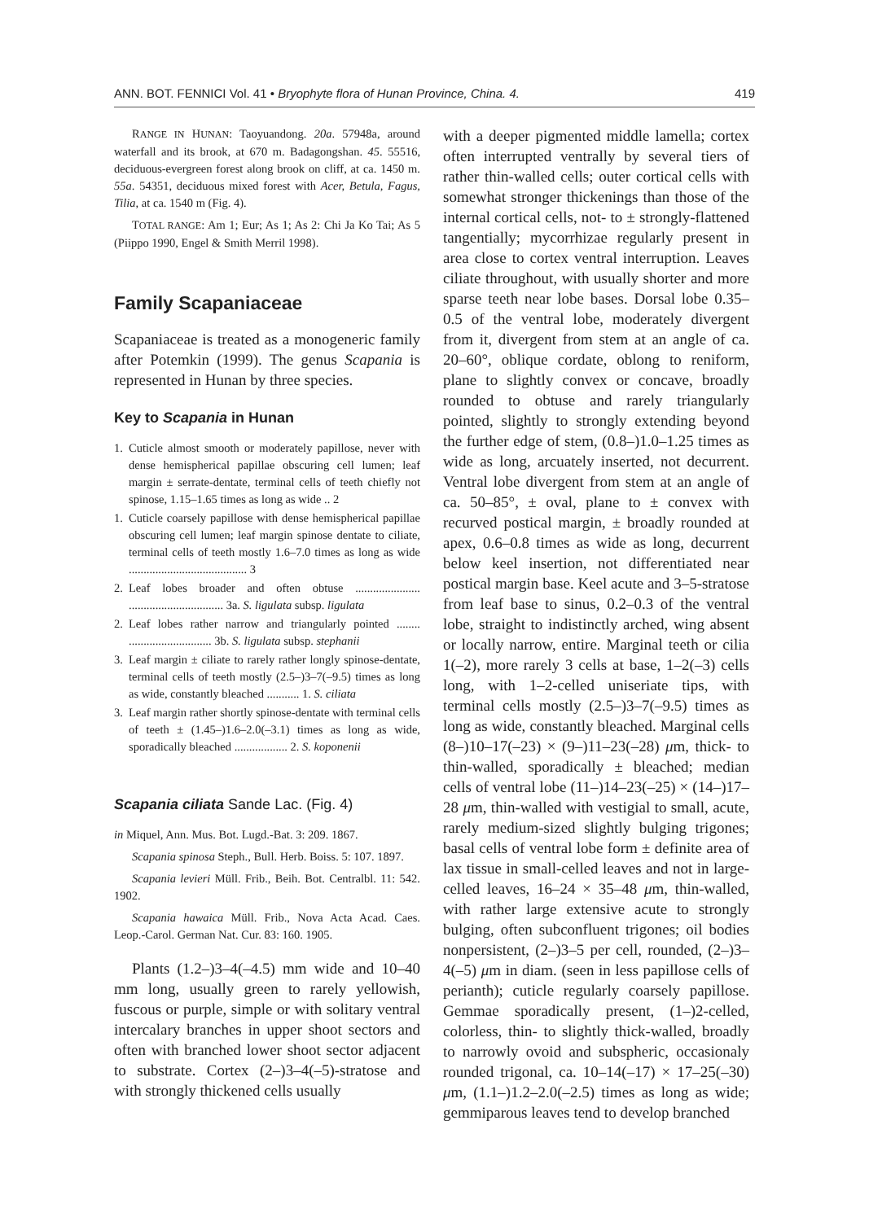ANN. BOT. FENNICI Vol. 41 • Bryophyte flora of Hunan Province, China. 4. 419
RANGE IN HUNAN: Taoyuandong. 20a. 57948a, around waterfall and its brook, at 670 m. Badagongshan. 45. 55516, deciduous-evergreen forest along brook on cliff, at ca. 1450 m. 55a. 54351, deciduous mixed forest with Acer, Betula, Fagus, Tilia, at ca. 1540 m (Fig. 4).
TOTAL RANGE: Am 1; Eur; As 1; As 2: Chi Ja Ko Tai; As 5 (Piippo 1990, Engel & Smith Merril 1998).
Family Scapaniaceae
Scapaniaceae is treated as a monogeneric family after Potemkin (1999). The genus Scapania is represented in Hunan by three species.
Key to Scapania in Hunan
1. Cuticle almost smooth or moderately papillose, never with dense hemispherical papillae obscuring cell lumen; leaf margin ± serrate-dentate, terminal cells of teeth chiefly not spinose, 1.15–1.65 times as long as wide .. 2
1. Cuticle coarsely papillose with dense hemispherical papillae obscuring cell lumen; leaf margin spinose dentate to ciliate, terminal cells of teeth mostly 1.6–7.0 times as long as wide ........................................ 3
2. Leaf lobes broader and often obtuse ...................... ................................ 3a. S. ligulata subsp. ligulata
2. Leaf lobes rather narrow and triangularly pointed ........ ............................ 3b. S. ligulata subsp. stephanii
3. Leaf margin ± ciliate to rarely rather longly spinose-dentate, terminal cells of teeth mostly (2.5–)3–7(–9.5) times as long as wide, constantly bleached ........... 1. S. ciliata
3. Leaf margin rather shortly spinose-dentate with terminal cells of teeth ± (1.45–)1.6–2.0(–3.1) times as long as wide, sporadically bleached .................. 2. S. koponenii
Scapania ciliata Sande Lac. (Fig. 4)
in Miquel, Ann. Mus. Bot. Lugd.-Bat. 3: 209. 1867.
Scapania spinosa Steph., Bull. Herb. Boiss. 5: 107. 1897.
Scapania levieri Müll. Frib., Beih. Bot. Centralbl. 11: 542. 1902.
Scapania hawaica Müll. Frib., Nova Acta Acad. Caes. Leop.-Carol. German Nat. Cur. 83: 160. 1905.
Plants (1.2–)3–4(–4.5) mm wide and 10–40 mm long, usually green to rarely yellowish, fuscous or purple, simple or with solitary ventral intercalary branches in upper shoot sectors and often with branched lower shoot sector adjacent to substrate. Cortex (2–)3–4(–5)-stratose and with strongly thickened cells usually
with a deeper pigmented middle lamella; cortex often interrupted ventrally by several tiers of rather thin-walled cells; outer cortical cells with somewhat stronger thickenings than those of the internal cortical cells, not- to ± strongly-flattened tangentially; mycorrhizae regularly present in area close to cortex ventral interruption. Leaves ciliate throughout, with usually shorter and more sparse teeth near lobe bases. Dorsal lobe 0.35–0.5 of the ventral lobe, moderately divergent from it, divergent from stem at an angle of ca. 20–60°, oblique cordate, oblong to reniform, plane to slightly convex or concave, broadly rounded to obtuse and rarely triangularly pointed, slightly to strongly extending beyond the further edge of stem, (0.8–)1.0–1.25 times as wide as long, arcuately inserted, not decurrent. Ventral lobe divergent from stem at an angle of ca. 50–85°, ± oval, plane to ± convex with recurved postical margin, ± broadly rounded at apex, 0.6–0.8 times as wide as long, decurrent below keel insertion, not differentiated near postical margin base. Keel acute and 3–5-stratose from leaf base to sinus, 0.2–0.3 of the ventral lobe, straight to indistinctly arched, wing absent or locally narrow, entire. Marginal teeth or cilia 1(–2), more rarely 3 cells at base, 1–2(–3) cells long, with 1–2-celled uniseriate tips, with terminal cells mostly (2.5–)3–7(–9.5) times as long as wide, constantly bleached. Marginal cells (8–)10–17(–23) × (9–)11–23(–28) μm, thick- to thin-walled, sporadically ± bleached; median cells of ventral lobe (11–)14–23(–25) × (14–)17–28 μm, thin-walled with vestigial to small, acute, rarely medium-sized slightly bulging trigones; basal cells of ventral lobe form ± definite area of lax tissue in small-celled leaves and not in large-celled leaves, 16–24 × 35–48 μm, thin-walled, with rather large extensive acute to strongly bulging, often subconfluent trigones; oil bodies nonpersistent, (2–)3–5 per cell, rounded, (2–)3–4(–5) μm in diam. (seen in less papillose cells of perianth); cuticle regularly coarsely papillose. Gemmae sporadically present, (1–)2-celled, colorless, thin- to slightly thick-walled, broadly to narrowly ovoid and subspheric, occasionaly rounded trigonal, ca. 10–14(–17) × 17–25(–30) μm, (1.1–)1.2–2.0(–2.5) times as long as wide; gemmiparous leaves tend to develop branched